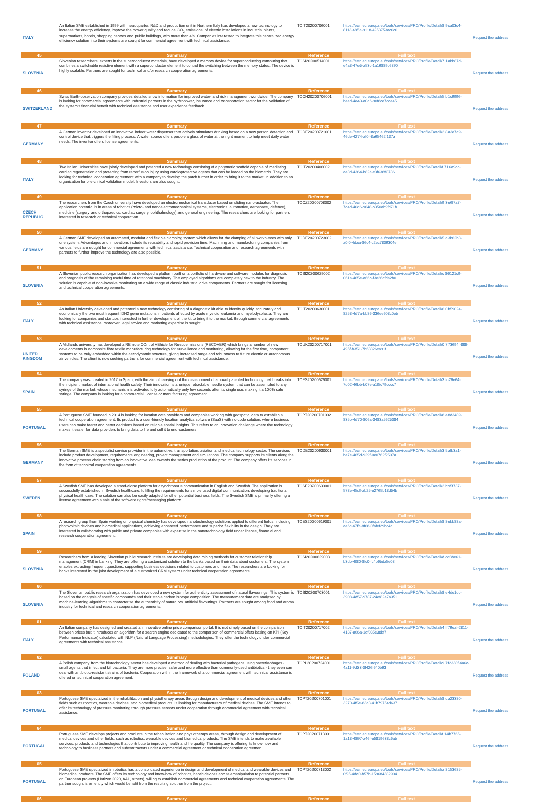| ITALY | An Italian SME established in 1999 with headquarter, R&D and production unit in Northern Italy has developed a new technology to increase the energy efficiency, improve the power quality and reduce CO<sub>2</sub> emissions, of electric installations in industrial plants, supermarkets, hotels, shopping centres and public buildings, with more than 4%. Companies interested to integrate this centralized energy efficiency solution into their systems are sought for commercial agreement with technical assistance. | TOIT20200706001 | https://een.ec.europa.eu/tools/services/PRO/Profile/Detail/8 9ca03c4-8113-485a-9118-4253753ac0c0 | Request the address |
| 45 | Summary | Reference | Full text | |
| SLOVENIA | Slovenian researchers, experts in the superconductor materials, have developed a memory device for superconducting computing that combines a switchable resistive element with a superconductor element to control the switching between the memory states. The device is highly scalable. Partners are sought for technical and/or research cooperation agreements. | TOSI20200514001 | https://een.ec.europa.eu/tools/services/PRO/Profile/Detail/7 1abb87d-e4a3-47e5-a53c-1a16889c6890 | Request the address |
| 46 | Summary | Reference | Full text | |
| SWITZERLAND | Swiss Earth-observation company provides detailed snow information for improved water- and risk management worldwide. The company is looking for commercial agreements with industrial partners in the hydropower, insurance and transportation sector for the validation of the system's financial benefit with technical assistance and user experience feedback. | TOCH20200706001 | https://een.ec.europa.eu/tools/services/PRO/Profile/Detail/5 b1c9996-beed-4e43-a0a6-90f8ce7cde45 | Request the address |
| 47 | Summary | Reference | Full text | |
| GERMANY | A German inventor developed an innovative indoor water dispenser that actively stimulates drinking based on a new person detection and control device that triggers the filling process. A water source offers people a glass of water at the right moment to help meet daily water needs. The inventor offers license agreements. | TODE20200721001 | https://een.ec.europa.eu/tools/services/PRO/Profile/Detail/2 8a3e7a9-46de-4274-af0f-8a65462f137a | Request the address |
| 48 | Summary | Reference | Full text | |
| ITALY | Two Italian Universities have jointly developed and patented a new technology consisting of a polymeric scaffold capable of mediating cardiac regeneration and protecting from reperfusion injury using cardioprotective agents that can be loaded on the biomatrix. They are looking for technical cooperation agreement with a company to develop the patch further in order to bring it to the market, in addition to an organization for pre-clinical validation model. Investors are also sought. | TOIT20200406002 | https://een.ec.europa.eu/tools/services/PRO/Profile/Detail/f 716a9dc-ae3d-4364-b82a-c3f638ff8786 | Request the address |
| 49 | Summary | Reference | Full text | |
| CZECH REPUBLIC | The researchers from the Czech university have developed an electromechanical transducer based on sliding nano-actuator. The application potential is in areas of robotics (micro- and nanoelectromechanical systems, electronics, automotive, aerospace, defence), medicine (surgery and orthopaedics, cardiac surgery, ophthalmology) and general engineering. The researchers are looking for partners interested in research or technical cooperation. | TOCZ20200708002 | https://een.ec.europa.eu/tools/services/PRO/Profile/Detail/9 3e6f7a7-7d4d-40c6-9648-b350ab9fd71b | Request the address |
| 50 | Summary | Reference | Full text | |
| GERMANY | A German SME developed an automated, modular and flexible clamping system which allows for the clamping of all workpieces with only one system. Advantages and innovations include its reusability and rapid provision time. Machining and manufacturing companies from various fields are sought for commercial agreements with technical assistance. Technical cooperation and research agreements with partners to further improve the technology are also possible. | TODE20200723002 | https://een.ec.europa.eu/tools/services/PRO/Profile/Detail/5 a3b62b8-a0f0-4daa-86c4-c2ec7809304e | Request the address |
| 51 | Summary | Reference | Full text | |
| SLOVENIA | A Slovenian public research organization has developed a platform built on a portfolio of hardware and software modules for diagnosis and prognosis of the remaining useful time of rotational machinery. The employed algorithms are completely new to the industry. The solution is capable of non-invasive monitoring on a wide range of classic industrial drive components. Partners are sought for licensing and technical cooperation agreements. | TOSI20200629002 | https://een.ec.europa.eu/tools/services/PRO/Profile/Detail/c 86121c9-061a-465e-a66b-f3e26afda2b0 | Request the address |
| 52 | Summary | Reference | Full text | |
| ITALY | An Italian University developed and patented a new technology consisting of a diagnostic kit able to identify quickly, accurately and economically the two most frequent IDH2 gene mutations in patients affected by acute myeloid leukemia and myelodysplasia. They are looking for companies and startups interested in further development of the kit to bring it to the market, through commercial agreements with technical assistance; moreover, legal advice and marketing expertise is sought. | TOIT20200630001 | https://een.ec.europa.eu/tools/services/PRO/Profile/Detail/6 0b59024-8253-4d7a-bb86-336ee603c0eb | Request the address |
| 53 | Summary | Reference | Full text | |
| UNITED KINGDOM | A Midlands university has developed a REmote COntrol VEhicle for Rescue missions (RECOVER) which brings a number of new developments in composite fibre textile manufacturing technology for surveillance and monitoring, allowing for the first time, component systems to be truly embedded within the aerodynamic structure, giving increased range and robustness to future electric or autonomous air vehicles. The client is now seeking partners for commercial agreement with technical assistance. | TOUK20200717001 | https://een.ec.europa.eu/tools/services/PRO/Profile/Detail/0 773694f-8f8f-495f-b351-7b68826ca91f | Request the address |
| 54 | Summary | Reference | Full text | |
| SPAIN | The company was created in 2017 in Spain, with the aim of carrying out the development of a novel patented technology that breaks into the incipient market of international health safety. Their innovation is a unique retractable needle system that can be assembled to any syringe of the market, whose mechanism is activated fully automatically only few seconds after its single use, making it a 100% safe syringe. The company is looking for a commercial, license or manufacturing agreement. | TOES20200626001 | https://een.ec.europa.eu/tools/services/PRO/Profile/Detail/3 fc26e64-7d02-46bb-b07e-a1f5c79cccc7 | Request the address |
| 55 | Summary | Reference | Full text | |
| PORTUGAL | A Portuguese SME founded in 2014 is looking for location data providers and companies working with geospatial data to establish a technical cooperation agreement. Its product is a user-friendly location analytics software (SaaS) with no-code solution, where business users can make faster and better decisions based on reliable spatial insights. This refers to an innovation challenge where the technology makes it easier for data providers to bring data to life and sell it to end customers. | TOPT20200701002 | https://een.ec.europa.eu/tools/services/PRO/Profile/Detail/8 e8d3489-835b-4d70-806a-3483a5625084 | Request the address |
| 56 | Summary | Reference | Full text | |
| GERMANY | The German SME is a specialist service provider in the automotive, transportation, aviation and medical technology sector. The services include product development, requirements engineering, project management and simulations. The company supports its clients along the innovative process chain starting from an innovative idea towards the series production of the product. The company offers its services in the form of technical cooperation agreements. | TODE20200630001 | https://een.ec.europa.eu/tools/services/PRO/Profile/Detail/3 5afb3a1-be7e-465d-929f-0e0762f2507a | Request the address |
| 57 | Summary | Reference | Full text | |
| SWEDEN | A Swedish SME has developed a stand-alone platform for asynchronous communication in English and Swedish. The application is successfully established in Swedish healthcare, fulfilling the requirements for simple used digital communication, developing traditional physical health care. The solution can also be easily adapted for other potential business fields. The Swedish SME is primarily offering a license agreement with a sale of the software rights/messaging platform. | TOSE20200630001 | https://een.ec.europa.eu/tools/services/PRO/Profile/Detail/2 b95f737-578e-45df-ab25-e2765b18d54b | Request the address |
| 58 | Summary | Reference | Full text | |
| SPAIN | A research group from Spain working on physical chemistry has developed nanotechnology solutions applied to different fields, including photovoltaic devices and biomedical applications, achieving enhanced performance and superior flexibility in the design. They are interested in collaborating with public and private companies with expertise in the nanotechnology field under license, financial and research cooperation agreement. | TOES20200619001 | https://een.ec.europa.eu/tools/services/PRO/Profile/Detail/8 8ebb88a-ae6c-47fa-8f68-0fafef29bc4a | Request the address |
| 59 | Summary | Reference | Full text | |
| SLOVENIA | Researchers from a leading Slovenian public research institute are developing data mining methods for customer relationship management (CRM) in banking. They are offering a customized solution to the banks based on their data about customers. The system enables extracting frequent questions, supporting business decisions related to customers and more. The researchers are looking for banks interested in the joint development of a customized CRM system under technical cooperation agreements. | TOSI20200629003 | https://een.ec.europa.eu/tools/services/PRO/Profile/Detail/d cc8be61-b3db-4f80-8fc0-fc4b6bda5e08 | Request the address |
| 60 | Summary | Reference | Full text | |
| SLOVENIA | The Slovenian public research organization has developed a new system for authenticity assessment of natural flavourings. This system is based on the analysis of specific compounds and their stable carbon isotope composition. The measurement data are analysed by machine-learning algorithms to characterise the authenticity of natural vs. artificial flavourings. Partners are sought among food and aroma industry for technical and research cooperation agreements. | TOSI20200703001 | https://een.ec.europa.eu/tools/services/PRO/Profile/Detail/8 e4de1dc-3908-4d57-9787-24ef82e7a351 | Request the address |
| 61 | Summary | Reference | Full text | |
| ITALY | An Italian company has designed and created an innovative online price comparison portal. It is not simply based on the comparison between prices but it introduces an algorithm for a search engine dedicated to the comparison of commercial offers basing on KPI (Key Performance Indicator) calculated with NLP (Natural Language Processing) methodologies. They offer the technology under commercial agreements with technical assistance. | TOIT20200717002 | https://een.ec.europa.eu/tools/services/PRO/Profile/Detail/4 ff79eaf-2811-4137-a66a-1df035e38bf7 | Request the address |
| 62 | Summary | Reference | Full text | |
| POLAND | A Polish company from the biotechnology sector has developed a method of dealing with bacterial pathogens using bacteriophages - small agents that infect and kill bacteria. They are more precise, safer and more effective than commonly-used antibiotics - they even can deal with antibiotic-resistant strains of bacteria. Cooperation within the framework of a commercial agreement with technical assistance is offered or technical cooperation agreement. | TOPL20200724001 | https://een.ec.europa.eu/tools/services/PRO/Profile/Detail/9 7f2338f-4a6c-4a11-9d33-0f426f640b63 | Request the address |
| 63 | Summary | Reference | Full text | |
| PORTUGAL | Portuguese SME specialized in the rehabilitation and physiotherapy areas through design and development of medical devices and other fields such as robotics, wearable devices, and biomedical products. Is looking for manufacturers of medical devices. The SME intends to offer its technology of pressure monitoring through pressure sensors under cooperation through commercial agreement with technical assistance. | TOPT20200701001 | https://een.ec.europa.eu/tools/services/PRO/Profile/Detail/8 da23380-3270-4f5e-83a3-41b79754d637 | Request the address |
| 64 | Summary | Reference | Full text | |
| PORTUGAL | Portuguese SME develops projects and products in the rehabilitation and physiotherapy areas, through design and development of medical devices and other fields, such as robotics, wearable devices and biomedical products. The SME intends to make available services, products and technologies that contribute to improving health and life quality. The company is offering its know-how and technology to business partners and subcontractors under a commercial agreement or technical cooperation agreemen | TOPT20200713001 | https://een.ec.europa.eu/tools/services/PRO/Profile/Detail/f 14b7765-1a13-4897-a46f-e5819638c6ab | Request the address |
| 65 | Summary | Reference | Full text | |
| PORTUGAL | Portuguese SME specialized in robotics has a consolidated experience in design and development of medical and wearable devices and biomedical products. The SME offers its technology and know-how of robotics, haptic devices and telemanipulation to potential partners on European projects (Horizon 2020, AAL, others), willing to establish commercial agreements and technical cooperation agreements. The partner sought is an entity which would benefit from the resulting solution from the project. | TOPT20200713002 | https://een.ec.europa.eu/tools/services/PRO/Profile/Detail/a 8153685-0f95-4dc0-b57b-159684382904 | Request the address |
| 66 | Summary | Reference | Full text | |